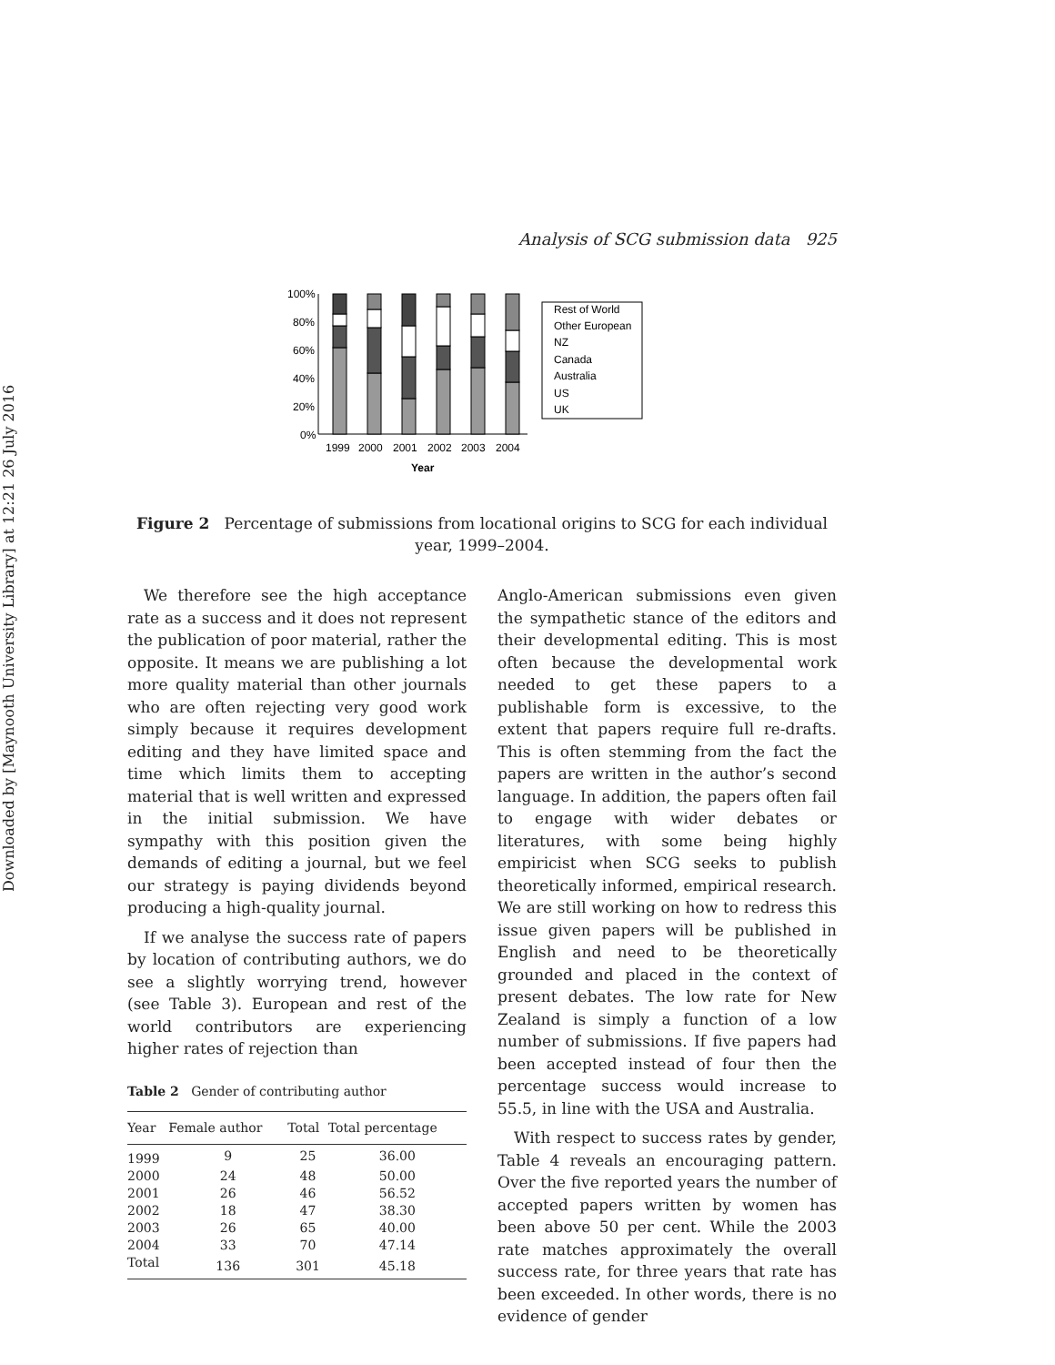Downloaded by [Maynooth University Library] at 12:21 26 July 2016
Analysis of SCG submission data 925
100%
80%
60%
40%
20%
0%
1999
2000
2001
2002
2003
2004
Year
Rest of World
Other European
NZ
Canada
Australia
US
UK
Figure 2 Percentage of submissions from locational origins to SCG for each individual year, 1999–2004.
We therefore see the high acceptance rate as a success and it does not represent the publication of poor material, rather the opposite. It means we are publishing a lot more quality material than other journals who are often rejecting very good work simply because it requires development editing and they have limited space and time which limits them to accepting material that is well written and expressed in the initial submission. We have sympathy with this position given the demands of editing a journal, but we feel our strategy is paying dividends beyond producing a high-quality journal.
If we analyse the success rate of papers by location of contributing authors, we do see a slightly worrying trend, however (see Table 3). European and rest of the world contributors are experiencing higher rates of rejection than
Table 2 Gender of contributing author
| Year | Female author | Total | Total percentage |
| --- | --- | --- | --- |
| 1999 | 9 | 25 | 36.00 |
| 2000 | 24 | 48 | 50.00 |
| 2001 | 26 | 46 | 56.52 |
| 2002 | 18 | 47 | 38.30 |
| 2003 | 26 | 65 | 40.00 |
| 2004 | 33 | 70 | 47.14 |
| Total | 136 | 301 | 45.18 |
Anglo-American submissions even given the sympathetic stance of the editors and their developmental editing. This is most often because the developmental work needed to get these papers to a publishable form is excessive, to the extent that papers require full re-drafts. This is often stemming from the fact the papers are written in the author’s second language. In addition, the papers often fail to engage with wider debates or literatures, with some being highly empiricist when SCG seeks to publish theoretically informed, empirical research. We are still working on how to redress this issue given papers will be published in English and need to be theoretically grounded and placed in the context of present debates. The low rate for New Zealand is simply a function of a low number of submissions. If five papers had been accepted instead of four then the percentage success would increase to 55.5, in line with the USA and Australia.
With respect to success rates by gender, Table 4 reveals an encouraging pattern. Over the five reported years the number of accepted papers written by women has been above 50 per cent. While the 2003 rate matches approximately the overall success rate, for three years that rate has been exceeded. In other words, there is no evidence of gender